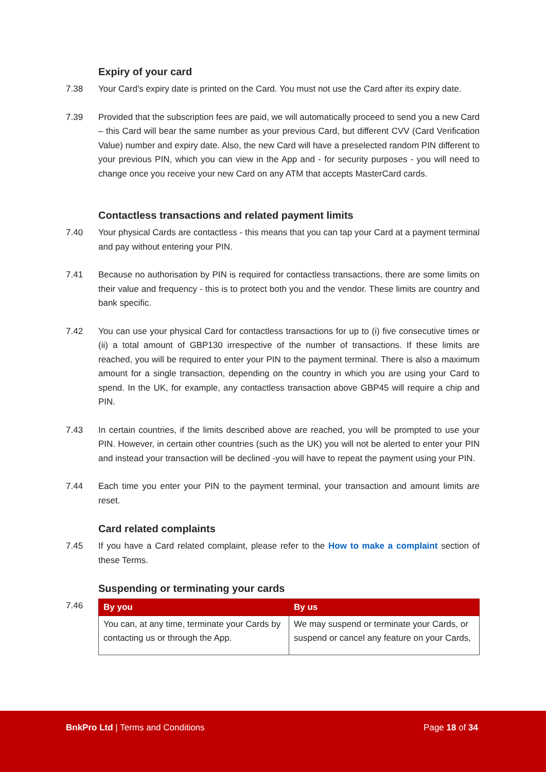Expiry of your card
7.38 Your Card's expiry date is printed on the Card. You must not use the Card after its expiry date.
7.39 Provided that the subscription fees are paid, we will automatically proceed to send you a new Card – this Card will bear the same number as your previous Card, but different CVV (Card Verification Value) number and expiry date. Also, the new Card will have a preselected random PIN different to your previous PIN, which you can view in the App and - for security purposes - you will need to change once you receive your new Card on any ATM that accepts MasterCard cards.
Contactless transactions and related payment limits
7.40 Your physical Cards are contactless - this means that you can tap your Card at a payment terminal and pay without entering your PIN.
7.41 Because no authorisation by PIN is required for contactless transactions, there are some limits on their value and frequency - this is to protect both you and the vendor. These limits are country and bank specific.
7.42 You can use your physical Card for contactless transactions for up to (i) five consecutive times or (ii) a total amount of GBP130 irrespective of the number of transactions. If these limits are reached, you will be required to enter your PIN to the payment terminal. There is also a maximum amount for a single transaction, depending on the country in which you are using your Card to spend. In the UK, for example, any contactless transaction above GBP45 will require a chip and PIN.
7.43 In certain countries, if the limits described above are reached, you will be prompted to use your PIN. However, in certain other countries (such as the UK) you will not be alerted to enter your PIN and instead your transaction will be declined -you will have to repeat the payment using your PIN.
7.44 Each time you enter your PIN to the payment terminal, your transaction and amount limits are reset.
Card related complaints
7.45 If you have a Card related complaint, please refer to the How to make a complaint section of these Terms.
Suspending or terminating your cards
7.46
| By you | By us |
| --- | --- |
| You can, at any time, terminate your Cards by contacting us or through the App. | We may suspend or terminate your Cards, or suspend or cancel any feature on your Cards, |
BnkPro Ltd | Terms and Conditions
Page 18 of 34